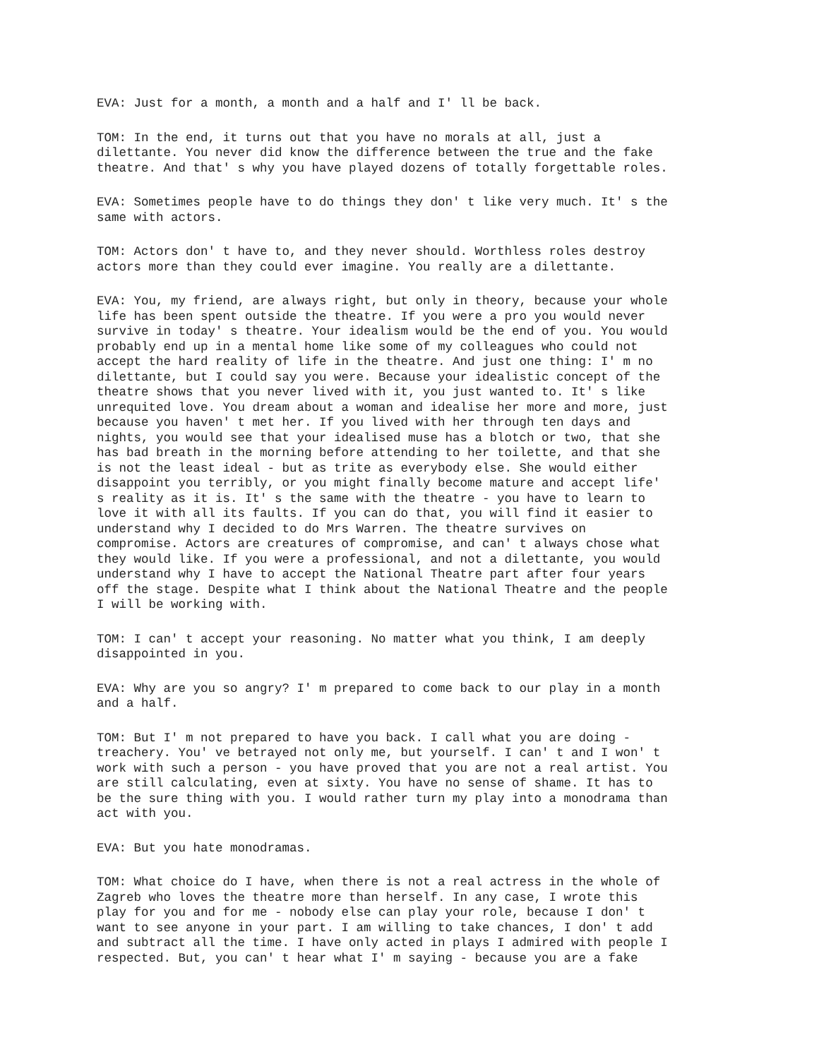EVA: Just for a month, a month and a half and I' ll be back.
TOM: In the end, it turns out that you have no morals at all, just a dilettante. You never did know the difference between the true and the fake theatre. And that' s why you have played dozens of totally forgettable roles.
EVA: Sometimes people have to do things they don' t like very much. It' s the same with actors.
TOM: Actors don' t have to, and they never should. Worthless roles destroy actors more than they could ever imagine. You really are a dilettante.
EVA: You, my friend, are always right, but only in theory, because your whole life has been spent outside the theatre. If you were a pro you would never survive in today' s theatre. Your idealism would be the end of you. You would probably end up in a mental home like some of my colleagues who could not accept the hard reality of life in the theatre. And just one thing: I' m no dilettante, but I could say you were. Because your idealistic concept of the theatre shows that you never lived with it, you just wanted to. It' s like unrequited love. You dream about a woman and idealise her more and more, just because you haven' t met her. If you lived with her through ten days and nights, you would see that your idealised muse has a blotch or two, that she has bad breath in the morning before attending to her toilette, and that she is not the least ideal - but as trite as everybody else. She would either disappoint you terribly, or you might finally become mature and accept life' s reality as it is. It' s the same with the theatre - you have to learn to love it with all its faults. If you can do that, you will find it easier to understand why I decided to do Mrs Warren. The theatre survives on compromise. Actors are creatures of compromise, and can' t always chose what they would like. If you were a professional, and not a dilettante, you would understand why I have to accept the National Theatre part after four years off the stage. Despite what I think about the National Theatre and the people I will be working with.
TOM: I can' t accept your reasoning. No matter what you think, I am deeply disappointed in you.
EVA: Why are you so angry? I' m prepared to come back to our play in a month and a half.
TOM: But I' m not prepared to have you back. I call what you are doing - treachery. You' ve betrayed not only me, but yourself. I can' t and I won' t work with such a person - you have proved that you are not a real artist. You are still calculating, even at sixty. You have no sense of shame. It has to be the sure thing with you. I would rather turn my play into a monodrama than act with you.
EVA: But you hate monodramas.
TOM: What choice do I have, when there is not a real actress in the whole of Zagreb who loves the theatre more than herself. In any case, I wrote this play for you and for me - nobody else can play your role, because I don' t want to see anyone in your part. I am willing to take chances, I don' t add and subtract all the time. I have only acted in plays I admired with people I respected. But, you can' t hear what I' m saying - because you are a fake